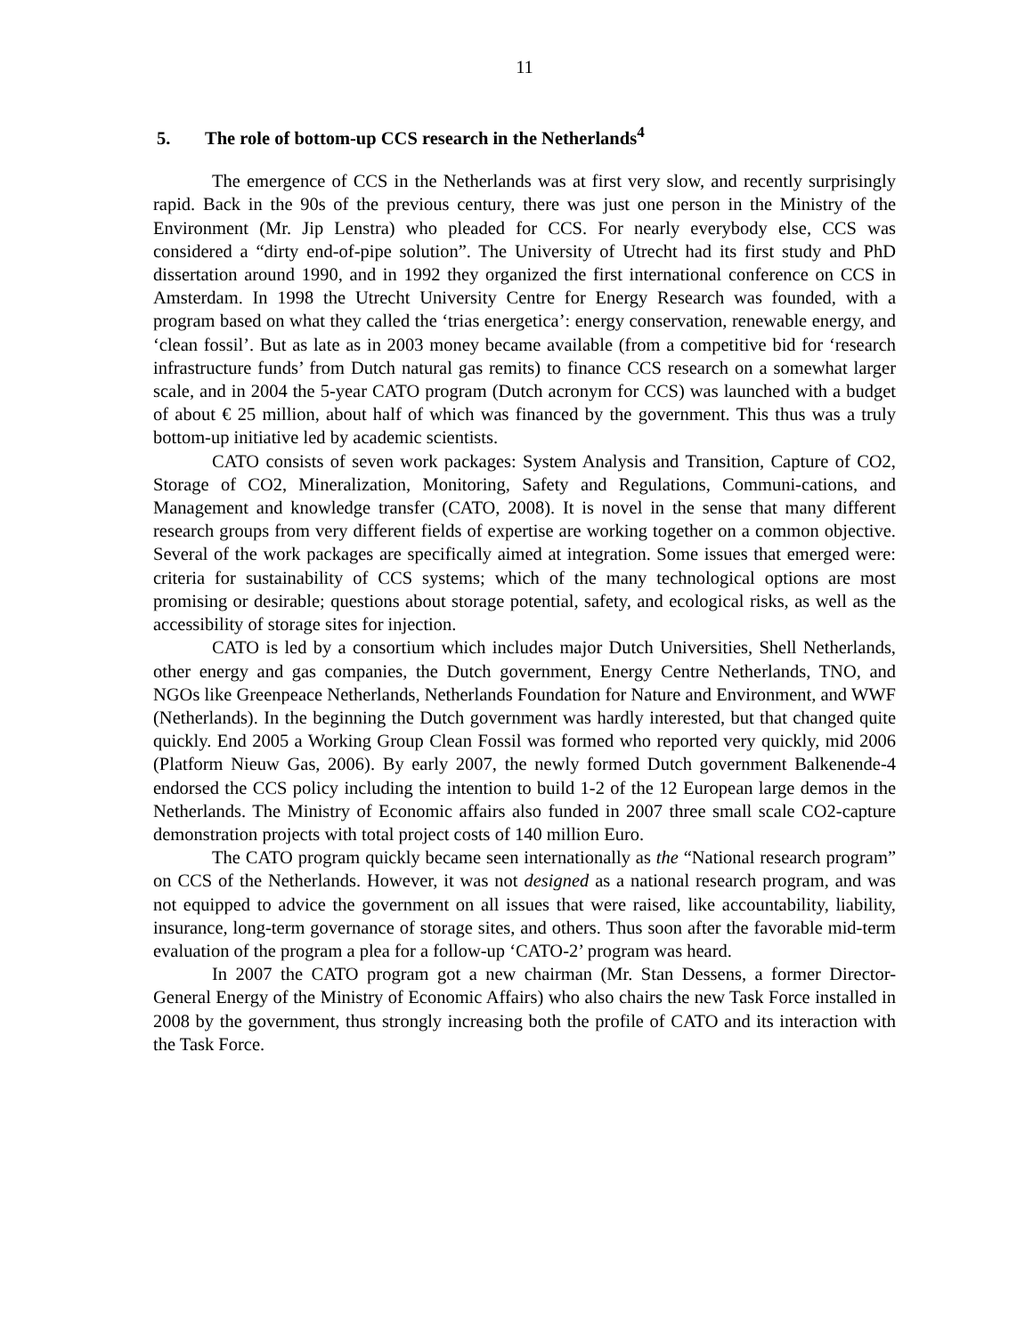11
5. The role of bottom-up CCS research in the Netherlands<sup>4</sup>
The emergence of CCS in the Netherlands was at first very slow, and recently surprisingly rapid. Back in the 90s of the previous century, there was just one person in the Ministry of the Environment (Mr. Jip Lenstra) who pleaded for CCS. For nearly everybody else, CCS was considered a “dirty end-of-pipe solution”. The University of Utrecht had its first study and PhD dissertation around 1990, and in 1992 they organized the first international conference on CCS in Amsterdam. In 1998 the Utrecht University Centre for Energy Research was founded, with a program based on what they called the ‘trias energetica’: energy conservation, renewable energy, and ‘clean fossil’. But as late as in 2003 money became available (from a competitive bid for ‘research infrastructure funds’ from Dutch natural gas remits) to finance CCS research on a somewhat larger scale, and in 2004 the 5-year CATO program (Dutch acronym for CCS) was launched with a budget of about € 25 million, about half of which was financed by the government. This thus was a truly bottom-up initiative led by academic scientists.
CATO consists of seven work packages: System Analysis and Transition, Capture of CO2, Storage of CO2, Mineralization, Monitoring, Safety and Regulations, Communi-cations, and Management and knowledge transfer (CATO, 2008). It is novel in the sense that many different research groups from very different fields of expertise are working together on a common objective. Several of the work packages are specifically aimed at integration. Some issues that emerged were: criteria for sustainability of CCS systems; which of the many technological options are most promising or desirable; questions about storage potential, safety, and ecological risks, as well as the accessibility of storage sites for injection.
CATO is led by a consortium which includes major Dutch Universities, Shell Netherlands, other energy and gas companies, the Dutch government, Energy Centre Netherlands, TNO, and NGOs like Greenpeace Netherlands, Netherlands Foundation for Nature and Environment, and WWF (Netherlands). In the beginning the Dutch government was hardly interested, but that changed quite quickly. End 2005 a Working Group Clean Fossil was formed who reported very quickly, mid 2006 (Platform Nieuw Gas, 2006). By early 2007, the newly formed Dutch government Balkenende-4 endorsed the CCS policy including the intention to build 1-2 of the 12 European large demos in the Netherlands. The Ministry of Economic affairs also funded in 2007 three small scale CO2-capture demonstration projects with total project costs of 140 million Euro.
The CATO program quickly became seen internationally as the “National research program” on CCS of the Netherlands. However, it was not designed as a national research program, and was not equipped to advice the government on all issues that were raised, like accountability, liability, insurance, long-term governance of storage sites, and others. Thus soon after the favorable mid-term evaluation of the program a plea for a follow-up ‘CATO-2’ program was heard.
In 2007 the CATO program got a new chairman (Mr. Stan Dessens, a former Director-General Energy of the Ministry of Economic Affairs) who also chairs the new Task Force installed in 2008 by the government, thus strongly increasing both the profile of CATO and its interaction with the Task Force.